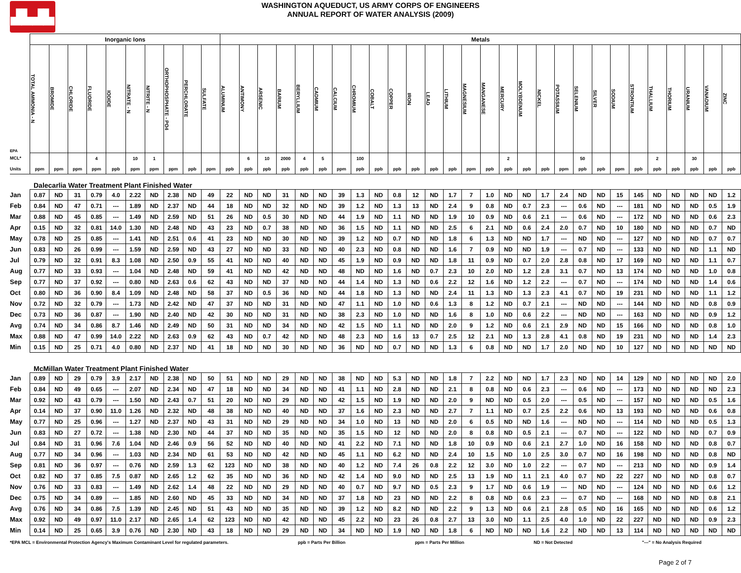▟▙▟▙
WASHINGTON AQUEDUCT, US ARMY CORPS OF ENGINEERS
ANNUAL REPORT OF WATER ANALYSIS (2009)
| | Inorganic Ions | | | | | | | | | | Metals | | | | | | | | | | | | | | | | | | | | | | | | | | | |
| --- | --- | --- | --- | --- | --- | --- | --- | --- | --- | --- | --- | --- | --- | --- | --- | --- | --- | --- | --- | --- | --- | --- | --- | --- | --- | --- | --- | --- | --- | --- | --- | --- | --- | --- | --- | --- | --- | --- |
| EPA | TOTAL AMMONIA - N | BROMIDE | CHLORIDE | FLUORIDE | IODIDE | NITRATE - N | NITRITE - N | ORTHOPHOSPHATE - PO4 | PERCHLORATE | SULFATE | ALUMINUM | ANTIMONY | ARSENIC | BARIUM | BERYLLIUM | CADMIUM | CALCIUM | CHROMIUM | COBALT | COPPER | IRON | LEAD | LITHIUM | MAGNESIUM | MANGANESE | MERCURY | MOLYBDENUM | NICKEL | POTASSIUM | SELENIUM | SILVER | SODIUM | STRONTIUM | THALLIUM | THORIUM | URANIUM | VANADIUM | ZINC |
| MCL* | | | | 4 | | 10 | 1 | | | | | 6 | 10 | 2000 | 4 | 5 | | 100 | | | | | | | | 2 | | | | 50 | | | | 2 | | 30 | | |
| Units | ppm | ppm | ppm | ppm | ppb | ppm | ppm | ppm | ppb | ppm | ppb | ppb | ppb | ppb | ppb | ppb | ppm | ppb | ppb | ppb | ppb | ppb | ppb | ppm | ppb | ppb | ppb | ppb | ppm | ppb | ppb | ppm | ppb | ppb | ppb | ppb | ppb | ppb |
| Dalecarlia Water Treatment Plant Finished Water | | | | | | | | | | | | | | | | | | | | | | | | | | | | | | | | | | | | | | |
| Jan | 0.87 | ND | 31 | 0.79 | 4.0 | 2.22 | ND | 2.38 | ND | 49 | 22 | ND | ND | 31 | ND | ND | 39 | 1.3 | ND | 0.8 | 12 | ND | 1.7 | 7 | 1.0 | ND | ND | 1.7 | 2.4 | ND | ND | 15 | 145 | ND | ND | ND | ND | 1.2 |
| Feb | 0.84 | ND | 47 | 0.71 | --- | 1.89 | ND | 2.37 | ND | 44 | 18 | ND | ND | 32 | ND | ND | 39 | 1.2 | ND | 1.3 | 13 | ND | 2.4 | 9 | 0.8 | ND | 0.7 | 2.3 | --- | 0.6 | ND | --- | 181 | ND | ND | ND | 0.5 | 1.9 |
| Mar | 0.88 | ND | 45 | 0.85 | --- | 1.49 | ND | 2.59 | ND | 51 | 26 | ND | 0.5 | 30 | ND | ND | 44 | 1.9 | ND | 1.1 | ND | ND | 1.9 | 10 | 0.9 | ND | 0.6 | 2.1 | --- | 0.6 | ND | --- | 172 | ND | ND | ND | 0.6 | 2.3 |
| Apr | 0.15 | ND | 32 | 0.81 | 14.0 | 1.30 | ND | 2.48 | ND | 43 | 23 | ND | 0.7 | 38 | ND | ND | 36 | 1.5 | ND | 1.1 | ND | ND | 2.5 | 6 | 2.1 | ND | 0.6 | 2.4 | 2.0 | 0.7 | ND | 10 | 180 | ND | ND | ND | 0.7 | ND |
| May | 0.78 | ND | 25 | 0.85 | --- | 1.41 | ND | 2.51 | 0.6 | 41 | 23 | ND | ND | 30 | ND | ND | 39 | 1.2 | ND | 0.7 | ND | ND | 1.8 | 6 | 1.3 | ND | ND | 1.7 | --- | ND | ND | --- | 127 | ND | ND | ND | 0.7 | 0.7 |
| Jun | 0.83 | ND | 26 | 0.99 | --- | 1.59 | ND | 2.59 | ND | 43 | 27 | ND | ND | 33 | ND | ND | 40 | 2.3 | ND | 0.8 | ND | ND | 1.6 | 7 | 0.9 | ND | ND | 1.9 | --- | 0.7 | ND | --- | 133 | ND | ND | ND | 1.1 | ND |
| Jul | 0.79 | ND | 32 | 0.91 | 8.3 | 1.08 | ND | 2.50 | 0.9 | 55 | 41 | ND | ND | 40 | ND | ND | 45 | 1.9 | ND | 0.9 | ND | ND | 1.8 | 11 | 0.9 | ND | 0.7 | 2.0 | 2.8 | 0.8 | ND | 17 | 169 | ND | ND | ND | 1.1 | 0.7 |
| Aug | 0.77 | ND | 33 | 0.93 | --- | 1.04 | ND | 2.48 | ND | 59 | 41 | ND | ND | 42 | ND | ND | 48 | ND | ND | 1.6 | ND | 0.7 | 2.3 | 10 | 2.0 | ND | 1.2 | 2.8 | 3.1 | 0.7 | ND | 13 | 174 | ND | ND | ND | 1.0 | 0.8 |
| Sep | 0.77 | ND | 37 | 0.92 | --- | 0.80 | ND | 2.63 | 0.6 | 62 | 43 | ND | ND | 37 | ND | ND | 44 | 1.4 | ND | 1.3 | ND | 0.6 | 2.2 | 12 | 1.6 | ND | 1.2 | 2.2 | --- | 0.7 | ND | --- | 174 | ND | ND | ND | 1.4 | 0.6 |
| Oct | 0.80 | ND | 36 | 0.90 | 8.4 | 1.09 | ND | 2.48 | ND | 58 | 37 | ND | 0.5 | 36 | ND | ND | 44 | 1.8 | ND | 1.3 | ND | ND | 2.4 | 11 | 1.3 | ND | 1.3 | 2.3 | 4.1 | 0.7 | ND | 19 | 231 | ND | ND | ND | 1.1 | 1.2 |
| Nov | 0.72 | ND | 32 | 0.79 | --- | 1.73 | ND | 2.42 | ND | 47 | 37 | ND | ND | 31 | ND | ND | 47 | 1.1 | ND | 1.0 | ND | 0.6 | 1.3 | 8 | 1.2 | ND | 0.7 | 2.1 | --- | ND | ND | --- | 144 | ND | ND | ND | 0.8 | 0.9 |
| Dec | 0.73 | ND | 36 | 0.87 | --- | 1.90 | ND | 2.40 | ND | 42 | 30 | ND | ND | 31 | ND | ND | 38 | 2.3 | ND | 1.0 | ND | ND | 1.6 | 8 | 1.0 | ND | 0.6 | 2.2 | --- | ND | ND | --- | 163 | ND | ND | ND | 0.9 | 1.2 |
| Avg | 0.74 | ND | 34 | 0.86 | 8.7 | 1.46 | ND | 2.49 | ND | 50 | 31 | ND | ND | 34 | ND | ND | 42 | 1.5 | ND | 1.1 | ND | ND | 2.0 | 9 | 1.2 | ND | 0.6 | 2.1 | 2.9 | ND | ND | 15 | 166 | ND | ND | ND | 0.8 | 1.0 |
| Max | 0.88 | ND | 47 | 0.99 | 14.0 | 2.22 | ND | 2.63 | 0.9 | 62 | 43 | ND | 0.7 | 42 | ND | ND | 48 | 2.3 | ND | 1.6 | 13 | 0.7 | 2.5 | 12 | 2.1 | ND | 1.3 | 2.8 | 4.1 | 0.8 | ND | 19 | 231 | ND | ND | ND | 1.4 | 2.3 |
| Min | 0.15 | ND | 25 | 0.71 | 4.0 | 0.80 | ND | 2.37 | ND | 41 | 18 | ND | ND | 30 | ND | ND | 36 | ND | ND | 0.7 | ND | ND | 1.3 | 6 | 0.8 | ND | ND | 1.7 | 2.0 | ND | ND | 10 | 127 | ND | ND | ND | ND | ND |
| McMillan Water Treatment Plant Finished Water | | | | | | | | | | | | | | | | | | | | | | | | | | | | | | | | | | | | | | |
| Jan | 0.89 | ND | 29 | 0.79 | 3.9 | 2.17 | ND | 2.38 | ND | 50 | 51 | ND | ND | 29 | ND | ND | 38 | ND | ND | 5.3 | ND | ND | 1.8 | 7 | 2.2 | ND | ND | 1.7 | 2.3 | ND | ND | 14 | 129 | ND | ND | ND | ND | 2.0 |
| Feb | 0.84 | ND | 49 | 0.65 | --- | 2.07 | ND | 2.34 | ND | 47 | 18 | ND | ND | 34 | ND | ND | 41 | 1.1 | ND | 2.8 | ND | ND | 2.1 | 8 | 0.8 | ND | 0.6 | 2.3 | --- | 0.6 | ND | --- | 173 | ND | ND | ND | ND | 2.3 |
| Mar | 0.92 | ND | 43 | 0.79 | --- | 1.50 | ND | 2.43 | 0.7 | 51 | 20 | ND | ND | 29 | ND | ND | 42 | 1.5 | ND | 1.9 | ND | ND | 2.0 | 9 | ND | ND | 0.5 | 2.0 | --- | 0.5 | ND | --- | 157 | ND | ND | ND | 0.5 | 1.6 |
| Apr | 0.14 | ND | 37 | 0.90 | 11.0 | 1.26 | ND | 2.32 | ND | 48 | 38 | ND | ND | 40 | ND | ND | 37 | 1.6 | ND | 2.3 | ND | ND | 2.7 | 7 | 1.1 | ND | 0.7 | 2.5 | 2.2 | 0.6 | ND | 13 | 193 | ND | ND | ND | 0.6 | 0.8 |
| May | 0.77 | ND | 25 | 0.96 | --- | 1.27 | ND | 2.37 | ND | 43 | 31 | ND | ND | 29 | ND | ND | 34 | 1.0 | ND | 13 | ND | ND | 2.0 | 6 | 0.5 | ND | ND | 1.6 | --- | ND | ND | --- | 114 | ND | ND | ND | 0.5 | 1.3 |
| Jun | 0.83 | ND | 27 | 0.72 | --- | 1.38 | ND | 2.30 | ND | 44 | 37 | ND | ND | 35 | ND | ND | 35 | 1.5 | ND | 12 | ND | ND | 2.0 | 8 | 0.8 | ND | 0.5 | 2.1 | --- | 0.7 | ND | --- | 122 | ND | ND | ND | 0.7 | 0.9 |
| Jul | 0.84 | ND | 31 | 0.96 | 7.6 | 1.04 | ND | 2.46 | 0.9 | 56 | 52 | ND | ND | 40 | ND | ND | 41 | 2.2 | ND | 7.1 | ND | ND | 1.8 | 10 | 0.9 | ND | 0.6 | 2.1 | 2.7 | 1.0 | ND | 16 | 158 | ND | ND | ND | 0.8 | 0.7 |
| Aug | 0.77 | ND | 34 | 0.96 | --- | 1.03 | ND | 2.34 | ND | 61 | 53 | ND | ND | 42 | ND | ND | 45 | 1.1 | ND | 6.2 | ND | ND | 2.4 | 10 | 1.5 | ND | 1.0 | 2.5 | 3.0 | 0.7 | ND | 16 | 198 | ND | ND | ND | 0.8 | ND |
| Sep | 0.81 | ND | 36 | 0.97 | --- | 0.76 | ND | 2.59 | 1.3 | 62 | 123 | ND | ND | 38 | ND | ND | 40 | 1.2 | ND | 7.4 | 26 | 0.8 | 2.2 | 12 | 3.0 | ND | 1.0 | 2.2 | --- | 0.7 | ND | --- | 213 | ND | ND | ND | 0.9 | 1.4 |
| Oct | 0.82 | ND | 37 | 0.85 | 7.5 | 0.87 | ND | 2.65 | 1.2 | 62 | 35 | ND | ND | 36 | ND | ND | 42 | 1.4 | ND | 9.0 | ND | ND | 2.5 | 13 | 1.9 | ND | 1.1 | 2.1 | 4.0 | 0.7 | ND | 22 | 227 | ND | ND | ND | 0.8 | 0.7 |
| Nov | 0.76 | ND | 33 | 0.83 | --- | 1.49 | ND | 2.62 | 1.4 | 48 | 22 | ND | ND | 29 | ND | ND | 40 | 0.7 | ND | 9.7 | ND | 0.5 | 2.3 | 9 | 1.7 | ND | 0.6 | 1.9 | --- | ND | ND | --- | 124 | ND | ND | ND | 0.6 | 1.2 |
| Dec | 0.75 | ND | 34 | 0.89 | --- | 1.85 | ND | 2.60 | ND | 45 | 33 | ND | ND | 34 | ND | ND | 37 | 1.8 | ND | 23 | ND | ND | 2.2 | 8 | 0.8 | ND | 0.6 | 2.3 | --- | 0.7 | ND | --- | 168 | ND | ND | ND | 0.8 | 2.1 |
| Avg | 0.76 | ND | 34 | 0.86 | 7.5 | 1.39 | ND | 2.45 | ND | 51 | 43 | ND | ND | 35 | ND | ND | 39 | 1.2 | ND | 8.2 | ND | ND | 2.2 | 9 | 1.3 | ND | 0.6 | 2.1 | 2.8 | 0.5 | ND | 16 | 165 | ND | ND | ND | 0.6 | 1.2 |
| Max | 0.92 | ND | 49 | 0.97 | 11.0 | 2.17 | ND | 2.65 | 1.4 | 62 | 123 | ND | ND | 42 | ND | ND | 45 | 2.2 | ND | 23 | 26 | 0.8 | 2.7 | 13 | 3.0 | ND | 1.1 | 2.5 | 4.0 | 1.0 | ND | 22 | 227 | ND | ND | ND | 0.9 | 2.3 |
| Min | 0.14 | ND | 25 | 0.65 | 3.9 | 0.76 | ND | 2.30 | ND | 43 | 18 | ND | ND | 29 | ND | ND | 34 | ND | ND | 1.9 | ND | ND | 1.8 | 6 | ND | ND | ND | 1.6 | 2.2 | ND | ND | 13 | 114 | ND | ND | ND | ND | ND |
*EPA MCL = Environmental Protection Agency's Maximum Contaminant Level for regulated parameters. ppb = Parts Per Billion ppm = Parts Per Million ND = Not Detected "---" = No Analysis Required
Page 2 of 7